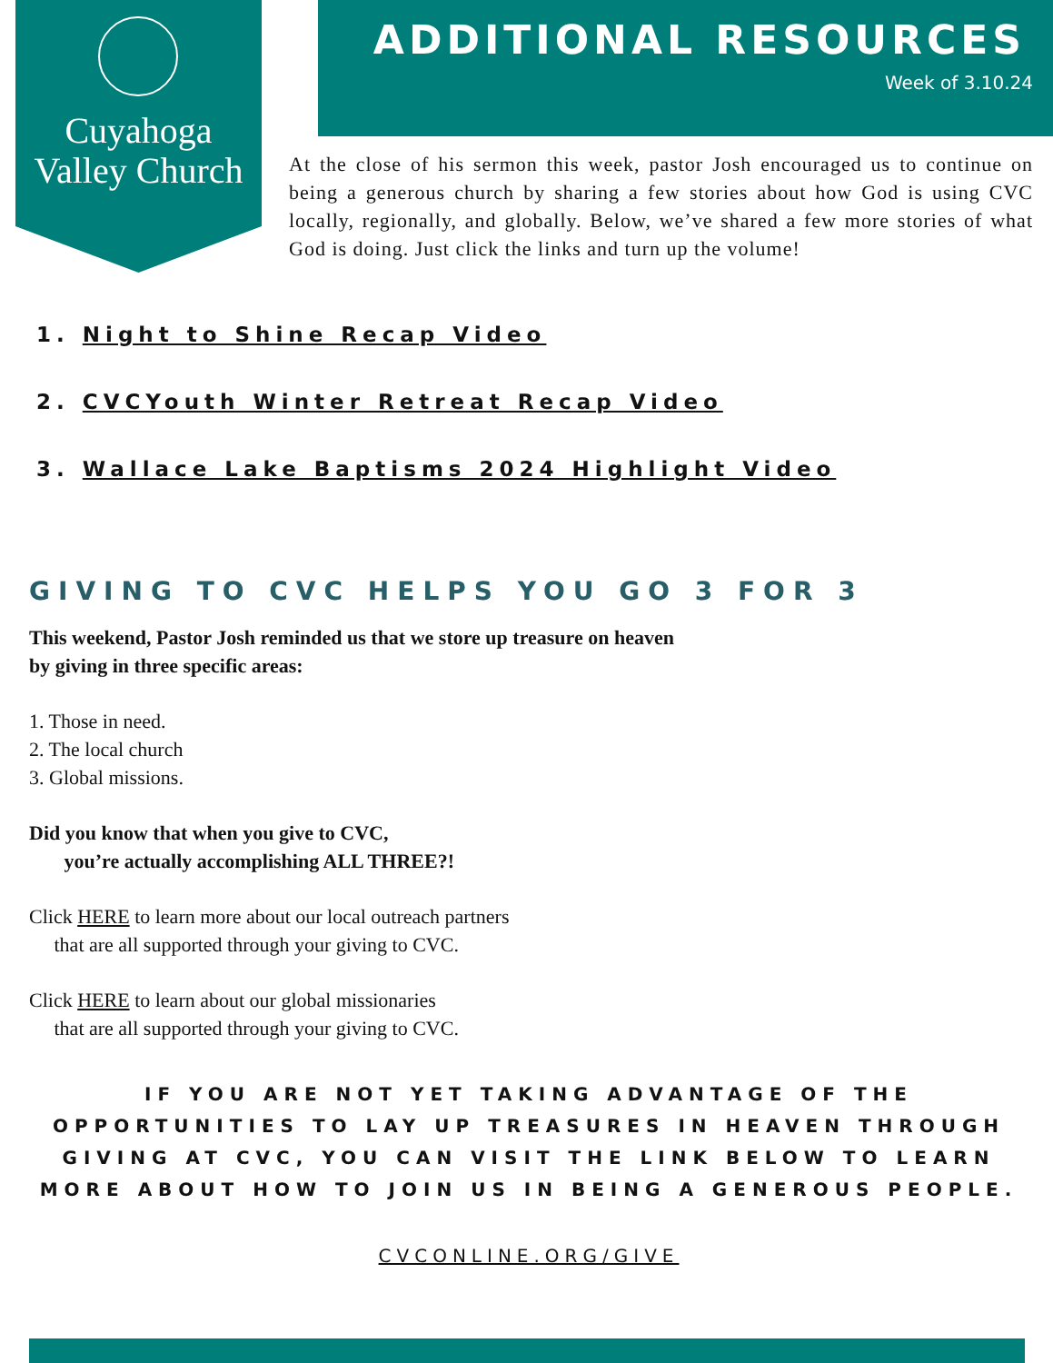Cuyahoga
Valley Church
ADDITIONAL RESOURCES
Week of 3.10.24
At the close of his sermon this week, pastor Josh encouraged us to continue on being a generous church by sharing a few stories about how God is using CVC locally, regionally, and globally. Below, we’ve shared a few more stories of what God is doing. Just click the links and turn up the volume!
1. Night to Shine Recap Video
2. CVCYouth Winter Retreat Recap Video
3. Wallace Lake Baptisms 2024 Highlight Video
GIVING TO CVC HELPS YOU GO 3 FOR 3
This weekend, Pastor Josh reminded us that we store up treasure on heaven
by giving in three specific areas:
1. Those in need.
2. The local church
3. Global missions.
Did you know that when you give to CVC,
you’re actually accomplishing ALL THREE?!
Click HERE to learn more about our local outreach partners
that are all supported through your giving to CVC.
Click HERE to learn about our global missionaries
that are all supported through your giving to CVC.
IF YOU ARE NOT YET TAKING ADVANTAGE OF THE
OPPORTUNITIES TO LAY UP TREASURES IN HEAVEN THROUGH
GIVING AT CVC, YOU CAN VISIT THE LINK BELOW TO LEARN
MORE ABOUT HOW TO JOIN US IN BEING A GENEROUS PEOPLE.
CVCONLINE.ORG/GIVE